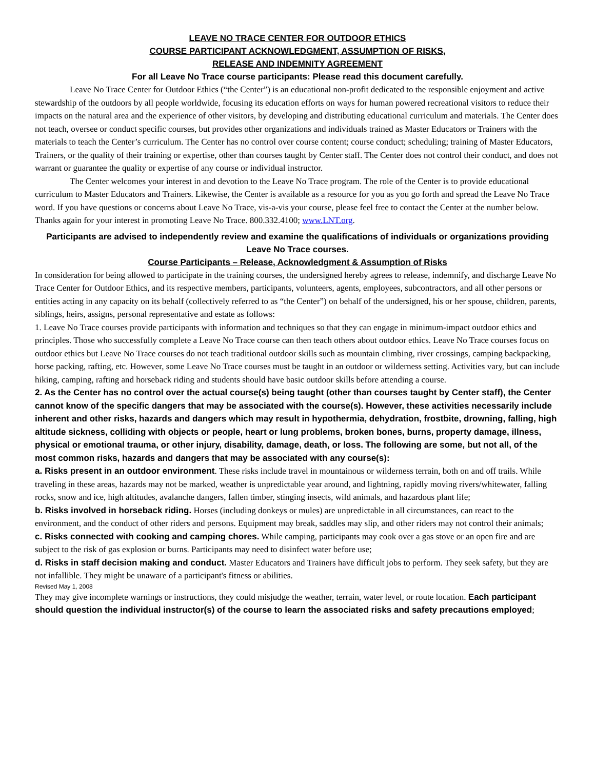LEAVE NO TRACE CENTER FOR OUTDOOR ETHICS
COURSE PARTICIPANT ACKNOWLEDGMENT, ASSUMPTION OF RISKS,
RELEASE AND INDEMNITY AGREEMENT
For all Leave No Trace course participants: Please read this document carefully.
Leave No Trace Center for Outdoor Ethics (“the Center”) is an educational non-profit dedicated to the responsible enjoyment and active stewardship of the outdoors by all people worldwide, focusing its education efforts on ways for human powered recreational visitors to reduce their impacts on the natural area and the experience of other visitors, by developing and distributing educational curriculum and materials. The Center does not teach, oversee or conduct specific courses, but provides other organizations and individuals trained as Master Educators or Trainers with the materials to teach the Center’s curriculum. The Center has no control over course content; course conduct; scheduling; training of Master Educators, Trainers, or the quality of their training or expertise, other than courses taught by Center staff. The Center does not control their conduct, and does not warrant or guarantee the quality or expertise of any course or individual instructor.
The Center welcomes your interest in and devotion to the Leave No Trace program. The role of the Center is to provide educational curriculum to Master Educators and Trainers. Likewise, the Center is available as a resource for you as you go forth and spread the Leave No Trace word. If you have questions or concerns about Leave No Trace, vis-a-vis your course, please feel free to contact the Center at the number below. Thanks again for your interest in promoting Leave No Trace. 800.332.4100; www.LNT.org.
Participants are advised to independently review and examine the qualifications of individuals or organizations providing Leave No Trace courses.
Course Participants – Release, Acknowledgment & Assumption of Risks
In consideration for being allowed to participate in the training courses, the undersigned hereby agrees to release, indemnify, and discharge Leave No Trace Center for Outdoor Ethics, and its respective members, participants, volunteers, agents, employees, subcontractors, and all other persons or entities acting in any capacity on its behalf (collectively referred to as “the Center”) on behalf of the undersigned, his or her spouse, children, parents, siblings, heirs, assigns, personal representative and estate as follows:
1. Leave No Trace courses provide participants with information and techniques so that they can engage in minimum-impact outdoor ethics and principles. Those who successfully complete a Leave No Trace course can then teach others about outdoor ethics. Leave No Trace courses focus on outdoor ethics but Leave No Trace courses do not teach traditional outdoor skills such as mountain climbing, river crossings, camping backpacking, horse packing, rafting, etc. However, some Leave No Trace courses must be taught in an outdoor or wilderness setting. Activities vary, but can include hiking, camping, rafting and horseback riding and students should have basic outdoor skills before attending a course.
2. As the Center has no control over the actual course(s) being taught (other than courses taught by Center staff), the Center cannot know of the specific dangers that may be associated with the course(s). However, these activities necessarily include inherent and other risks, hazards and dangers which may result in hypothermia, dehydration, frostbite, drowning, falling, high altitude sickness, colliding with objects or people, heart or lung problems, broken bones, burns, property damage, illness, physical or emotional trauma, or other injury, disability, damage, death, or loss. The following are some, but not all, of the most common risks, hazards and dangers that may be associated with any course(s):
a. Risks present in an outdoor environment. These risks include travel in mountainous or wilderness terrain, both on and off trails. While traveling in these areas, hazards may not be marked, weather is unpredictable year around, and lightning, rapidly moving rivers/whitewater, falling rocks, snow and ice, high altitudes, avalanche dangers, fallen timber, stinging insects, wild animals, and hazardous plant life;
b. Risks involved in horseback riding. Horses (including donkeys or mules) are unpredictable in all circumstances, can react to the environment, and the conduct of other riders and persons. Equipment may break, saddles may slip, and other riders may not control their animals;
c. Risks connected with cooking and camping chores. While camping, participants may cook over a gas stove or an open fire and are subject to the risk of gas explosion or burns. Participants may need to disinfect water before use;
d. Risks in staff decision making and conduct. Master Educators and Trainers have difficult jobs to perform. They seek safety, but they are not infallible. They might be unaware of a participant's fitness or abilities.
Revised May 1, 2008
They may give incomplete warnings or instructions, they could misjudge the weather, terrain, water level, or route location. Each participant should question the individual instructor(s) of the course to learn the associated risks and safety precautions employed;